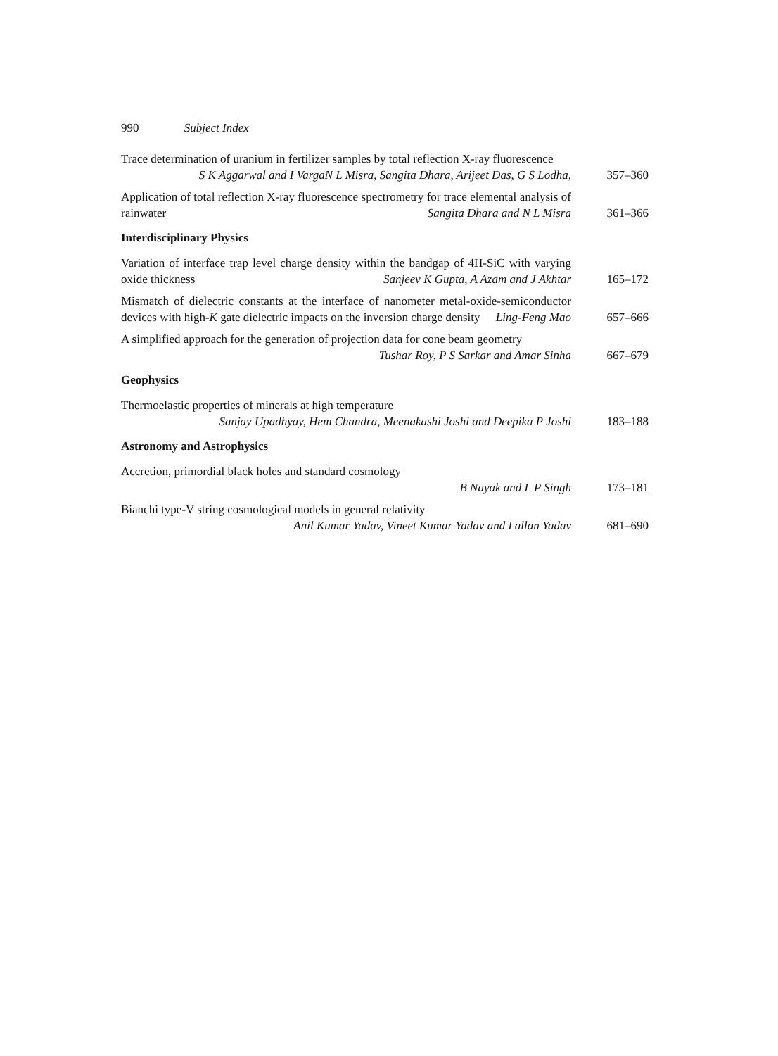990 Subject Index
Trace determination of uranium in fertilizer samples by total reflection X-ray fluorescence N L Misra, Sangita Dhara, Arijeet Das, G S Lodha,
S K Aggarwal and I Varga
357–360
Application of total reflection X-ray fluorescence spectrometry for trace elemental analysis of rainwater Sangita Dhara and N L Misra
361–366
Interdisciplinary Physics
Variation of interface trap level charge density within the bandgap of 4H-SiC with varying oxide thickness Sanjeev K Gupta, A Azam and J Akhtar
165–172
Mismatch of dielectric constants at the interface of nanometer metal-oxide-semiconductor devices with high-K gate dielectric impacts on the inversion charge density Ling-Feng Mao
657–666
A simplified approach for the generation of projection data for cone beam geometry Tushar Roy, P S Sarkar and Amar Sinha
667–679
Geophysics
Thermoelastic properties of minerals at high temperature
Sanjay Upadhyay, Hem Chandra, Meenakashi Joshi and Deepika P Joshi
183–188
Astronomy and Astrophysics
Accretion, primordial black holes and standard cosmology
B Nayak and L P Singh
173–181
Bianchi type-V string cosmological models in general relativity
Anil Kumar Yadav, Vineet Kumar Yadav and Lallan Yadav
681–690